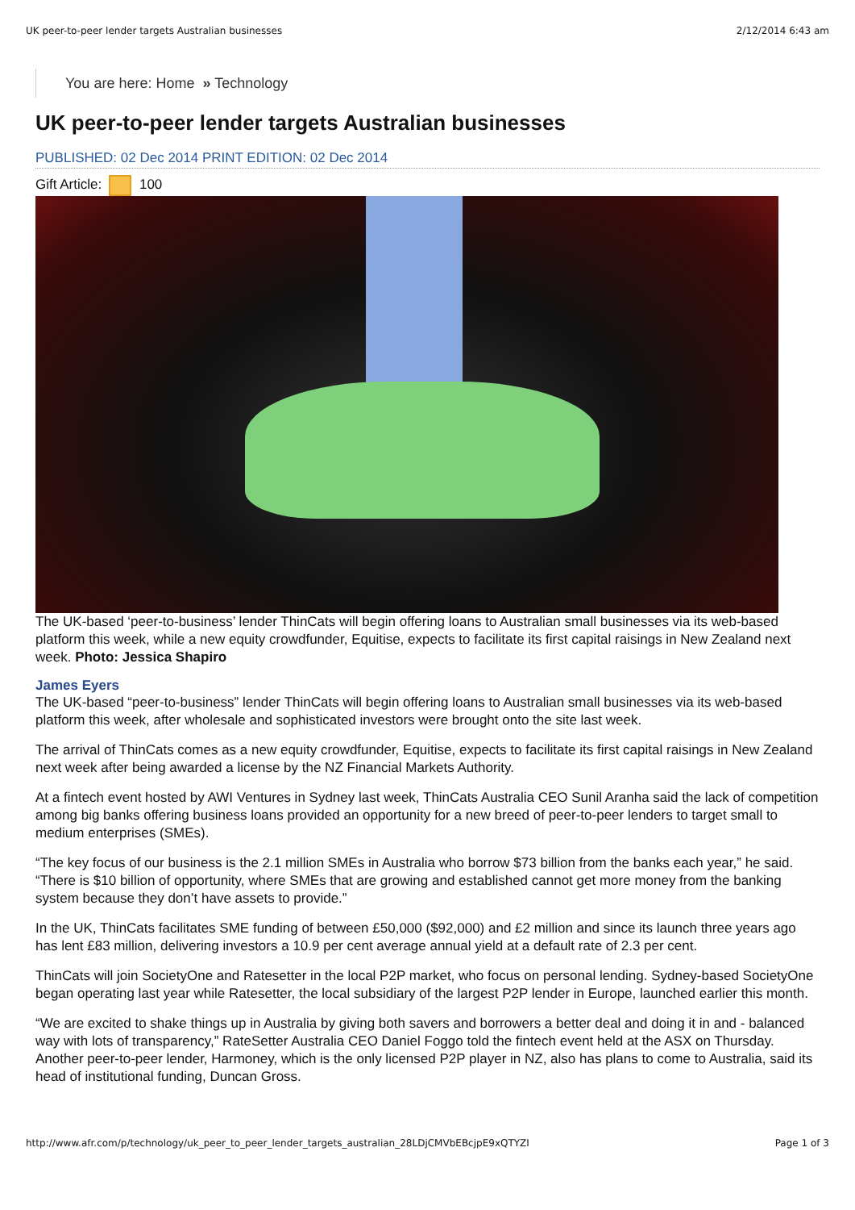UK peer-to-peer lender targets Australian businesses 2/12/2014 6:43 am
You are here: Home » Technology
UK peer-to-peer lender targets Australian businesses
PUBLISHED: 02 Dec 2014 PRINT EDITION: 02 Dec 2014
Gift Article: 100
The UK-based ‘peer-to-business’ lender ThinCats will begin offering loans to Australian small businesses via its web-based platform this week, while a new equity crowdfunder, Equitise, expects to facilitate its first capital raisings in New Zealand next week. Photo: Jessica Shapiro
James Eyers
The UK-based “peer-to-business” lender ThinCats will begin offering loans to Australian small businesses via its web-based platform this week, after wholesale and sophisticated investors were brought onto the site last week.
The arrival of ThinCats comes as a new equity crowdfunder, Equitise, expects to facilitate its first capital raisings in New Zealand next week after being awarded a license by the NZ Financial Markets Authority.
At a fintech event hosted by AWI Ventures in Sydney last week, ThinCats Australia CEO Sunil Aranha said the lack of competition among big banks offering business loans provided an opportunity for a new breed of peer-to-peer lenders to target small to medium enterprises (SMEs).
“The key focus of our business is the 2.1 million SMEs in Australia who borrow $73 billion from the banks each year,” he said. “There is $10 billion of opportunity, where SMEs that are growing and established cannot get more money from the banking system because they don’t have assets to provide.”
In the UK, ThinCats facilitates SME funding of between £50,000 ($92,000) and £2 million and since its launch three years ago has lent £83 million, delivering investors a 10.9 per cent average annual yield at a default rate of 2.3 per cent.
ThinCats will join SocietyOne and Ratesetter in the local P2P market, who focus on personal lending. Sydney-based SocietyOne began operating last year while Ratesetter, the local subsidiary of the largest P2P lender in Europe, launched earlier this month.
“We are excited to shake things up in Australia by giving both savers and borrowers a better deal and doing it in and - balanced way with lots of transparency,” RateSetter Australia CEO Daniel Foggo told the fintech event held at the ASX on Thursday. Another peer-to-peer lender, Harmoney, which is the only licensed P2P player in NZ, also has plans to come to Australia, said its head of institutional funding, Duncan Gross.
http://www.afr.com/p/technology/uk_peer_to_peer_lender_targets_australian_28LDjCMVbEBcjpE9xQTYZI Page 1 of 3